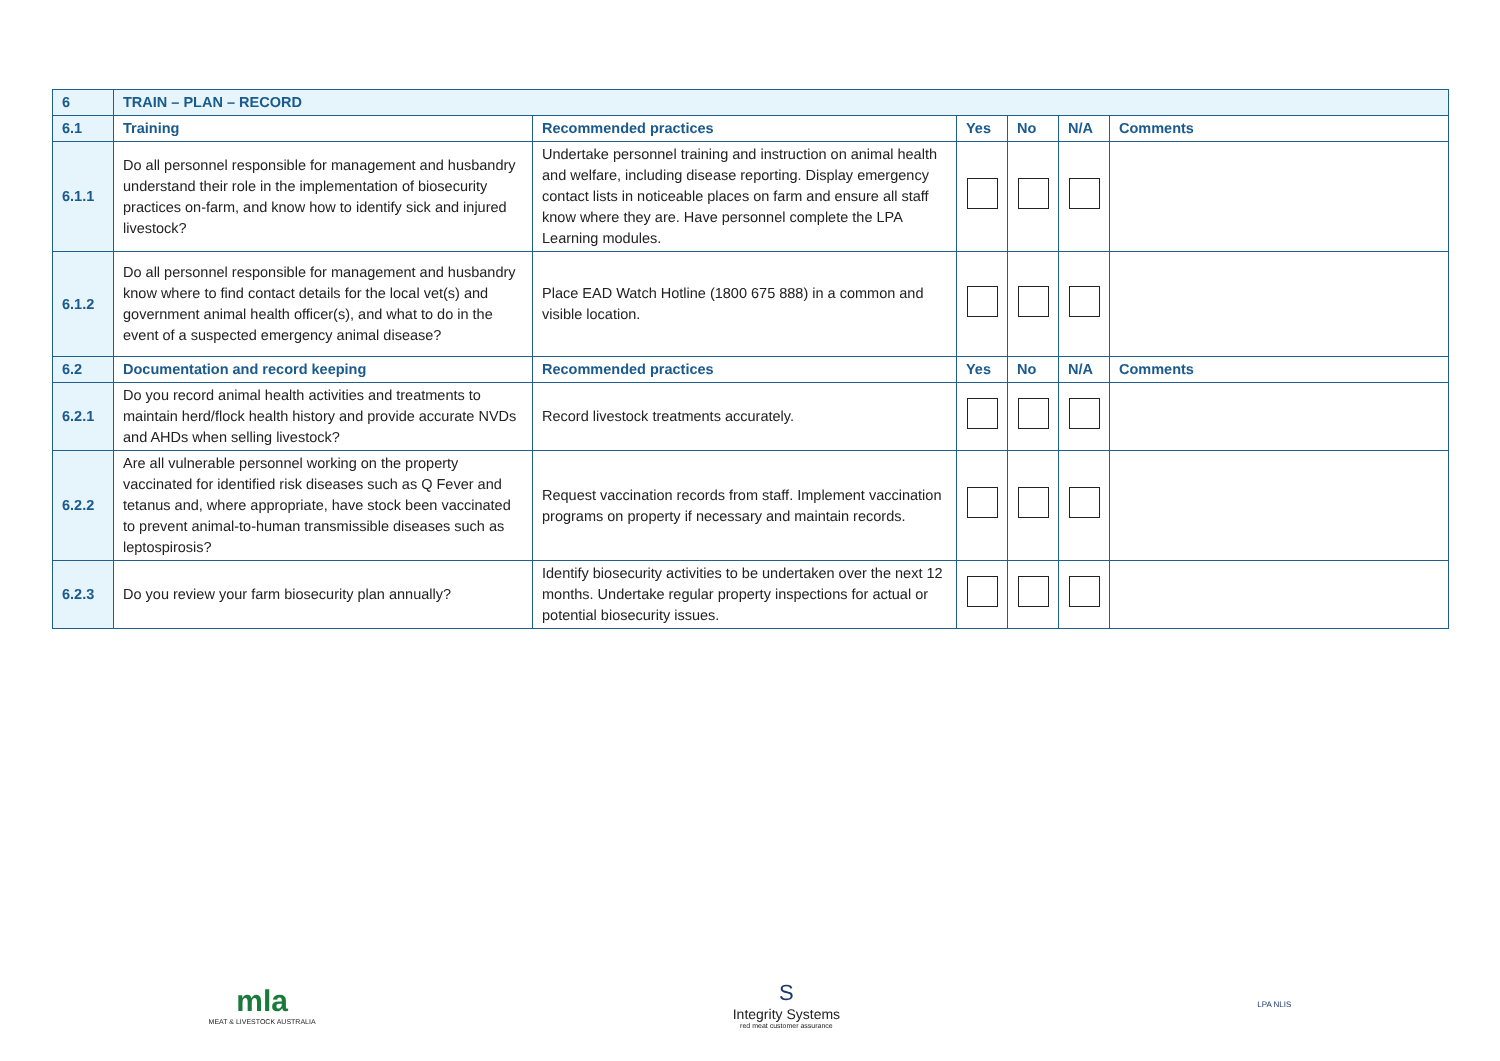| 6 | TRAIN – PLAN – RECORD | | | | | |
| --- | --- | --- | --- | --- | --- | --- |
| 6.1 | Training | Recommended practices | Yes | No | N/A | Comments |
| 6.1.1 | Do all personnel responsible for management and husbandry understand their role in the implementation of biosecurity practices on-farm, and know how to identify sick and injured livestock? | Undertake personnel training and instruction on animal health and welfare, including disease reporting. Display emergency contact lists in noticeable places on farm and ensure all staff know where they are. Have personnel complete the LPA Learning modules. | | | | |
| 6.1.2 | Do all personnel responsible for management and husbandry know where to find contact details for the local vet(s) and government animal health officer(s), and what to do in the event of a suspected emergency animal disease? | Place EAD Watch Hotline (1800 675 888) in a common and visible location. | | | | |
| 6.2 | Documentation and record keeping | Recommended practices | Yes | No | N/A | Comments |
| 6.2.1 | Do you record animal health activities and treatments to maintain herd/flock health history and provide accurate NVDs and AHDs when selling livestock? | Record livestock treatments accurately. | | | | |
| 6.2.2 | Are all vulnerable personnel working on the property vaccinated for identified risk diseases such as Q Fever and tetanus and, where appropriate, have stock been vaccinated to prevent animal-to-human transmissible diseases such as leptospirosis? | Request vaccination records from staff. Implement vaccination programs on property if necessary and maintain records. | | | | |
| 6.2.3 | Do you review your farm biosecurity plan annually? | Identify biosecurity activities to be undertaken over the next 12 months. Undertake regular property inspections for actual or potential biosecurity issues. | | | | |
mla
MEAT & LIVESTOCK AUSTRALIA
S
Integrity Systems
red meat customer assurance
LPA NLIS